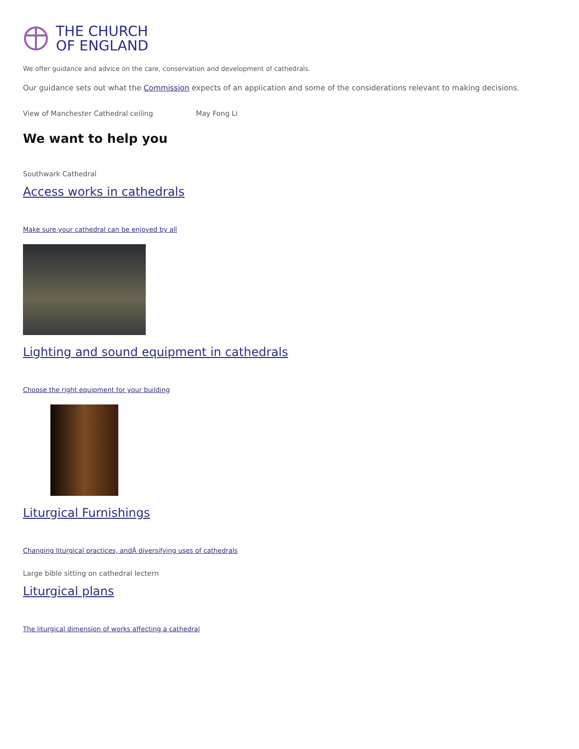THE CHURCH
OF ENGLAND
We offer guidance and advice on the care, conservation and development of cathedrals.
Our guidance sets out what the Commission expects of an application and some of the considerations relevant to making decisions.
View of Manchester Cathedral ceiling May Fong Li
We want to help you
Southwark Cathedral
Access works in cathedrals
Make sure your cathedral can be enjoyed by all
Lighting and sound equipment in cathedrals
Choose the right equipment for your building
Liturgical Furnishings
Changing liturgical practices, andÂ diversifying uses of cathedrals
Large bible sitting on cathedral lectern
Liturgical plans
The liturgical dimension of works affecting a cathedral